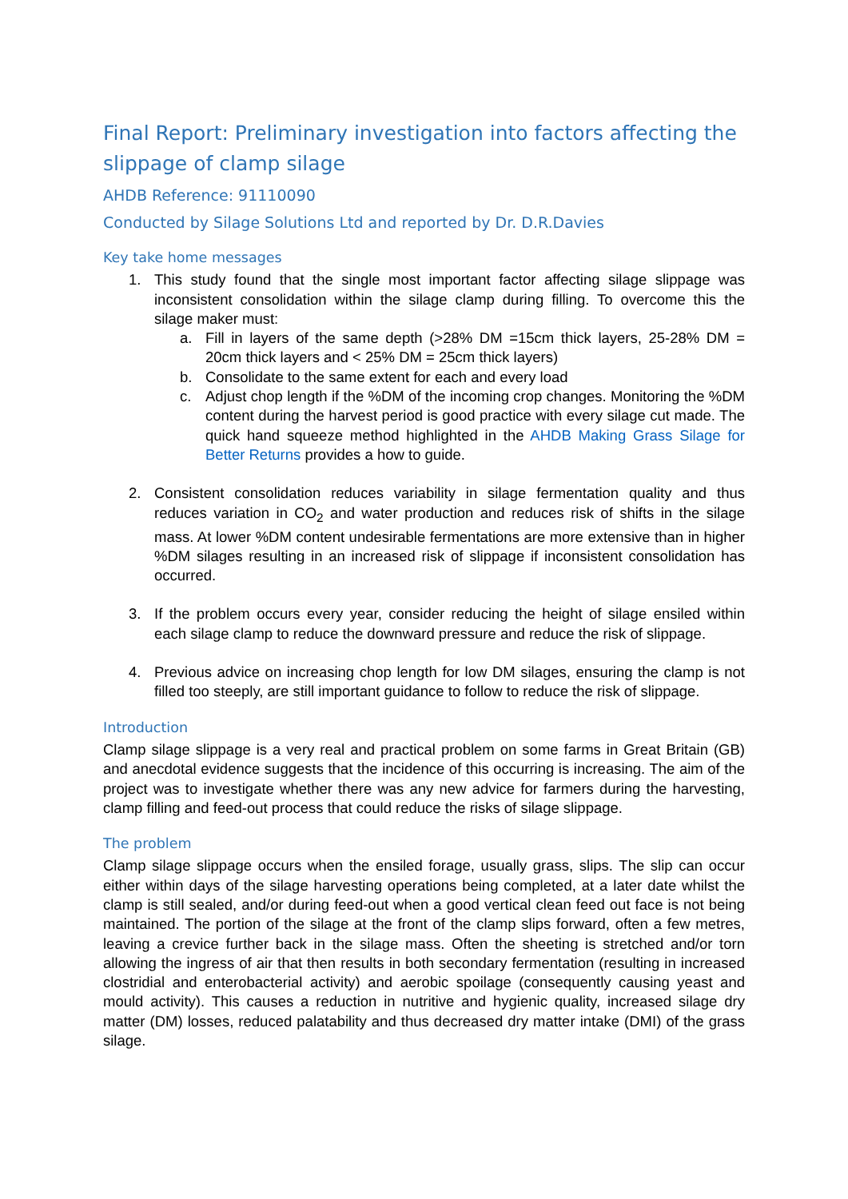Final Report: Preliminary investigation into factors affecting the slippage of clamp silage
AHDB Reference: 91110090
Conducted by Silage Solutions Ltd and reported by Dr. D.R.Davies
Key take home messages
1. This study found that the single most important factor affecting silage slippage was inconsistent consolidation within the silage clamp during filling. To overcome this the silage maker must:
a. Fill in layers of the same depth (>28% DM =15cm thick layers, 25-28% DM = 20cm thick layers and < 25% DM = 25cm thick layers)
b. Consolidate to the same extent for each and every load
c. Adjust chop length if the %DM of the incoming crop changes. Monitoring the %DM content during the harvest period is good practice with every silage cut made. The quick hand squeeze method highlighted in the AHDB Making Grass Silage for Better Returns provides a how to guide.
2. Consistent consolidation reduces variability in silage fermentation quality and thus reduces variation in CO<sub>2</sub> and water production and reduces risk of shifts in the silage mass. At lower %DM content undesirable fermentations are more extensive than in higher %DM silages resulting in an increased risk of slippage if inconsistent consolidation has occurred.
3. If the problem occurs every year, consider reducing the height of silage ensiled within each silage clamp to reduce the downward pressure and reduce the risk of slippage.
4. Previous advice on increasing chop length for low DM silages, ensuring the clamp is not filled too steeply, are still important guidance to follow to reduce the risk of slippage.
Introduction
Clamp silage slippage is a very real and practical problem on some farms in Great Britain (GB) and anecdotal evidence suggests that the incidence of this occurring is increasing. The aim of the project was to investigate whether there was any new advice for farmers during the harvesting, clamp filling and feed-out process that could reduce the risks of silage slippage.
The problem
Clamp silage slippage occurs when the ensiled forage, usually grass, slips. The slip can occur either within days of the silage harvesting operations being completed, at a later date whilst the clamp is still sealed, and/or during feed-out when a good vertical clean feed out face is not being maintained. The portion of the silage at the front of the clamp slips forward, often a few metres, leaving a crevice further back in the silage mass. Often the sheeting is stretched and/or torn allowing the ingress of air that then results in both secondary fermentation (resulting in increased clostridial and enterobacterial activity) and aerobic spoilage (consequently causing yeast and mould activity). This causes a reduction in nutritive and hygienic quality, increased silage dry matter (DM) losses, reduced palatability and thus decreased dry matter intake (DMI) of the grass silage.